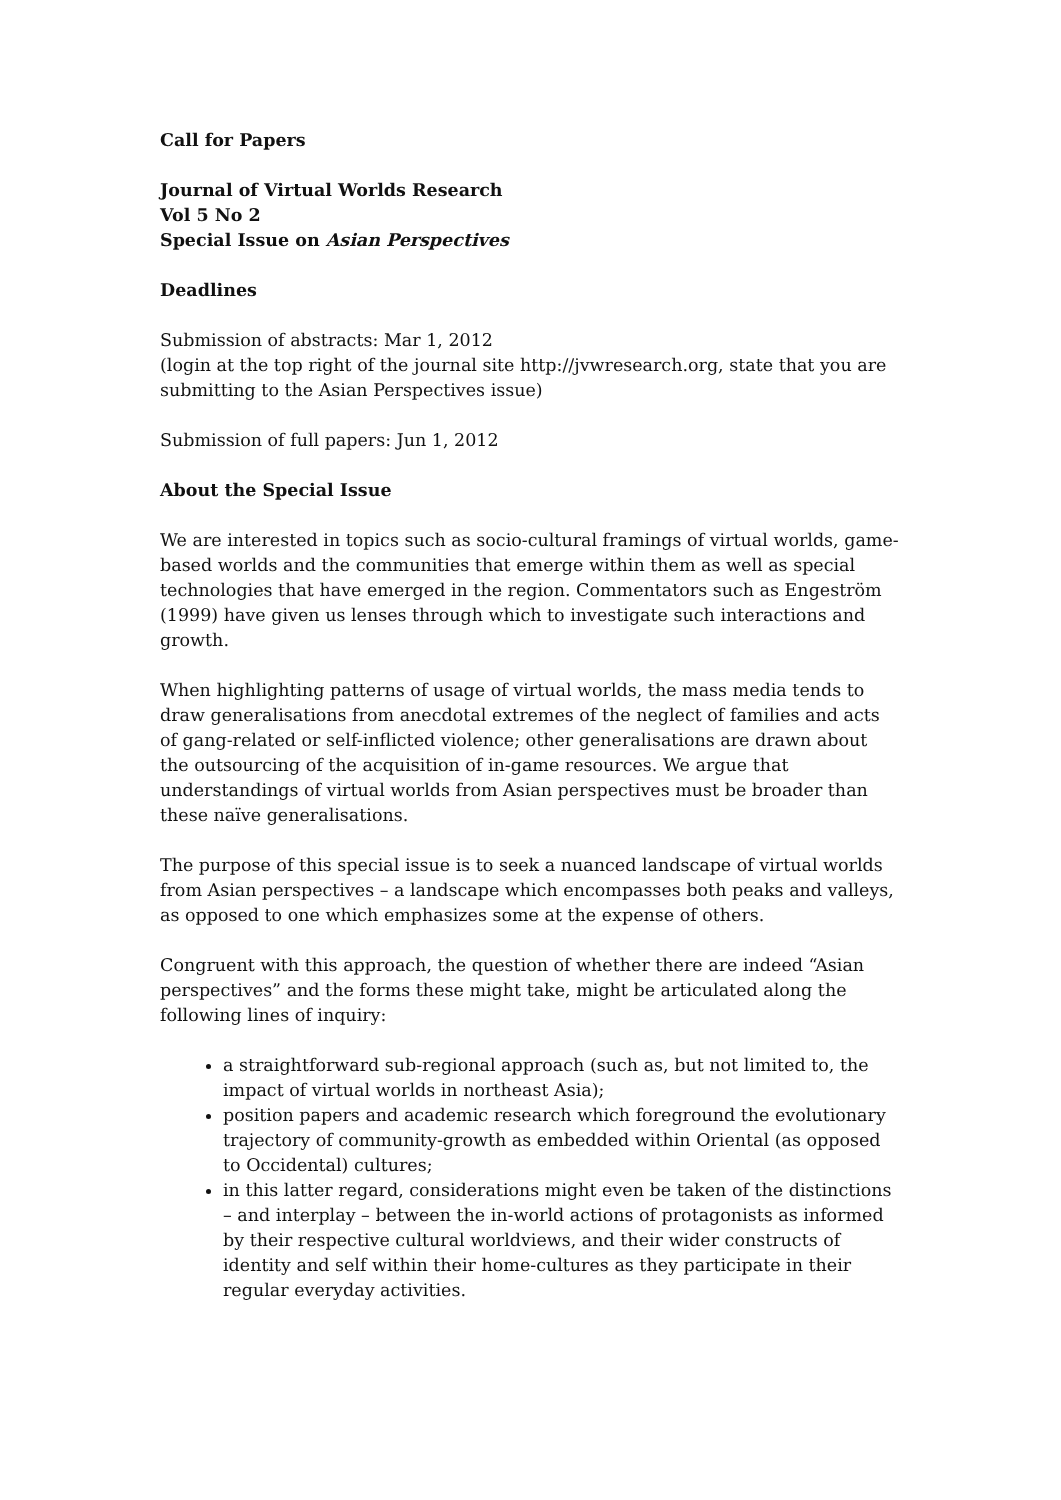Call for Papers
Journal of Virtual Worlds Research
Vol 5 No 2
Special Issue on Asian Perspectives
Deadlines
Submission of abstracts: Mar 1, 2012
(login at the top right of the journal site http://jvwresearch.org, state that you are submitting to the Asian Perspectives issue)
Submission of full papers: Jun 1, 2012
About the Special Issue
We are interested in topics such as socio-cultural framings of virtual worlds, game-based worlds and the communities that emerge within them as well as special technologies that have emerged in the region. Commentators such as Engeström (1999) have given us lenses through which to investigate such interactions and growth.
When highlighting patterns of usage of virtual worlds, the mass media tends to draw generalisations from anecdotal extremes of the neglect of families and acts of gang-related or self-inflicted violence; other generalisations are drawn about the outsourcing of the acquisition of in-game resources. We argue that understandings of virtual worlds from Asian perspectives must be broader than these naïve generalisations.
The purpose of this special issue is to seek a nuanced landscape of virtual worlds from Asian perspectives – a landscape which encompasses both peaks and valleys, as opposed to one which emphasizes some at the expense of others.
Congruent with this approach, the question of whether there are indeed “Asian perspectives” and the forms these might take, might be articulated along the following lines of inquiry:
a straightforward sub-regional approach (such as, but not limited to, the impact of virtual worlds in northeast Asia);
position papers and academic research which foreground the evolutionary trajectory of community-growth as embedded within Oriental (as opposed to Occidental) cultures;
in this latter regard, considerations might even be taken of the distinctions – and interplay – between the in-world actions of protagonists as informed by their respective cultural worldviews, and their wider constructs of identity and self within their home-cultures as they participate in their regular everyday activities.